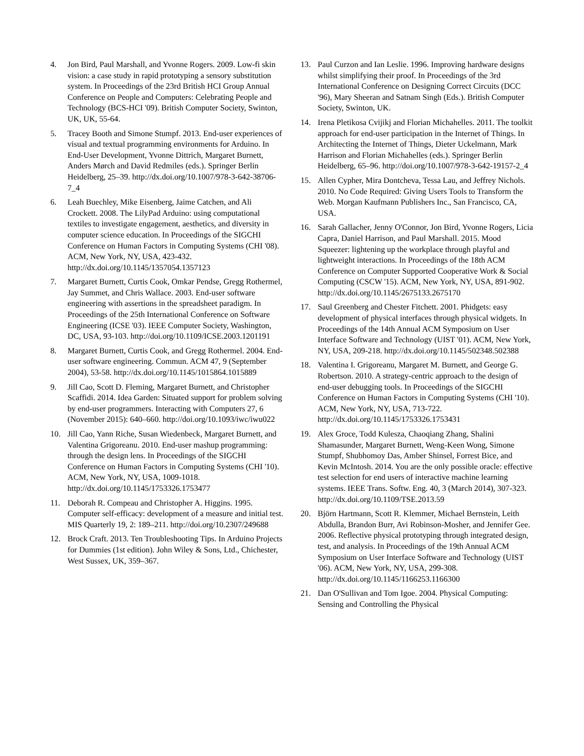4. Jon Bird, Paul Marshall, and Yvonne Rogers. 2009. Low-fi skin vision: a case study in rapid prototyping a sensory substitution system. In Proceedings of the 23rd British HCI Group Annual Conference on People and Computers: Celebrating People and Technology (BCS-HCI '09). British Computer Society, Swinton, UK, UK, 55-64.
5. Tracey Booth and Simone Stumpf. 2013. End-user experiences of visual and textual programming environments for Arduino. In End-User Development, Yvonne Dittrich, Margaret Burnett, Anders Mørch and David Redmiles (eds.). Springer Berlin Heidelberg, 25–39. http://dx.doi.org/10.1007/978-3-642-38706-7_4
6. Leah Buechley, Mike Eisenberg, Jaime Catchen, and Ali Crockett. 2008. The LilyPad Arduino: using computational textiles to investigate engagement, aesthetics, and diversity in computer science education. In Proceedings of the SIGCHI Conference on Human Factors in Computing Systems (CHI '08). ACM, New York, NY, USA, 423-432. http://dx.doi.org/10.1145/1357054.1357123
7. Margaret Burnett, Curtis Cook, Omkar Pendse, Gregg Rothermel, Jay Summet, and Chris Wallace. 2003. End-user software engineering with assertions in the spreadsheet paradigm. In Proceedings of the 25th International Conference on Software Engineering (ICSE '03). IEEE Computer Society, Washington, DC, USA, 93-103. http://doi.org/10.1109/ICSE.2003.1201191
8. Margaret Burnett, Curtis Cook, and Gregg Rothermel. 2004. End-user software engineering. Commun. ACM 47, 9 (September 2004), 53-58. http://dx.doi.org/10.1145/1015864.1015889
9. Jill Cao, Scott D. Fleming, Margaret Burnett, and Christopher Scaffidi. 2014. Idea Garden: Situated support for problem solving by end-user programmers. Interacting with Computers 27, 6 (November 2015): 640–660. http://doi.org/10.1093/iwc/iwu022
10. Jill Cao, Yann Riche, Susan Wiedenbeck, Margaret Burnett, and Valentina Grigoreanu. 2010. End-user mashup programming: through the design lens. In Proceedings of the SIGCHI Conference on Human Factors in Computing Systems (CHI '10). ACM, New York, NY, USA, 1009-1018. http://dx.doi.org/10.1145/1753326.1753477
11. Deborah R. Compeau and Christopher A. Higgins. 1995. Computer self-efficacy: development of a measure and initial test. MIS Quarterly 19, 2: 189–211. http://doi.org/10.2307/249688
12. Brock Craft. 2013. Ten Troubleshooting Tips. In Arduino Projects for Dummies (1st edition). John Wiley & Sons, Ltd., Chichester, West Sussex, UK, 359–367.
13. Paul Curzon and Ian Leslie. 1996. Improving hardware designs whilst simplifying their proof. In Proceedings of the 3rd International Conference on Designing Correct Circuits (DCC '96), Mary Sheeran and Satnam Singh (Eds.). British Computer Society, Swinton, UK.
14. Irena Pletikosa Cvijikj and Florian Michahelles. 2011. The toolkit approach for end-user participation in the Internet of Things. In Architecting the Internet of Things, Dieter Uckelmann, Mark Harrison and Florian Michahelles (eds.). Springer Berlin Heidelberg, 65–96. http://doi.org/10.1007/978-3-642-19157-2_4
15. Allen Cypher, Mira Dontcheva, Tessa Lau, and Jeffrey Nichols. 2010. No Code Required: Giving Users Tools to Transform the Web. Morgan Kaufmann Publishers Inc., San Francisco, CA, USA.
16. Sarah Gallacher, Jenny O'Connor, Jon Bird, Yvonne Rogers, Licia Capra, Daniel Harrison, and Paul Marshall. 2015. Mood Squeezer: lightening up the workplace through playful and lightweight interactions. In Proceedings of the 18th ACM Conference on Computer Supported Cooperative Work & Social Computing (CSCW '15). ACM, New York, NY, USA, 891-902. http://dx.doi.org/10.1145/2675133.2675170
17. Saul Greenberg and Chester Fitchett. 2001. Phidgets: easy development of physical interfaces through physical widgets. In Proceedings of the 14th Annual ACM Symposium on User Interface Software and Technology (UIST '01). ACM, New York, NY, USA, 209-218. http://dx.doi.org/10.1145/502348.502388
18. Valentina I. Grigoreanu, Margaret M. Burnett, and George G. Robertson. 2010. A strategy-centric approach to the design of end-user debugging tools. In Proceedings of the SIGCHI Conference on Human Factors in Computing Systems (CHI '10). ACM, New York, NY, USA, 713-722. http://dx.doi.org/10.1145/1753326.1753431
19. Alex Groce, Todd Kulesza, Chaoqiang Zhang, Shalini Shamasunder, Margaret Burnett, Weng-Keen Wong, Simone Stumpf, Shubhomoy Das, Amber Shinsel, Forrest Bice, and Kevin McIntosh. 2014. You are the only possible oracle: effective test selection for end users of interactive machine learning systems. IEEE Trans. Softw. Eng. 40, 3 (March 2014), 307-323. http://dx.doi.org/10.1109/TSE.2013.59
20. Björn Hartmann, Scott R. Klemmer, Michael Bernstein, Leith Abdulla, Brandon Burr, Avi Robinson-Mosher, and Jennifer Gee. 2006. Reflective physical prototyping through integrated design, test, and analysis. In Proceedings of the 19th Annual ACM Symposium on User Interface Software and Technology (UIST '06). ACM, New York, NY, USA, 299-308. http://dx.doi.org/10.1145/1166253.1166300
21. Dan O'Sullivan and Tom Igoe. 2004. Physical Computing: Sensing and Controlling the Physical